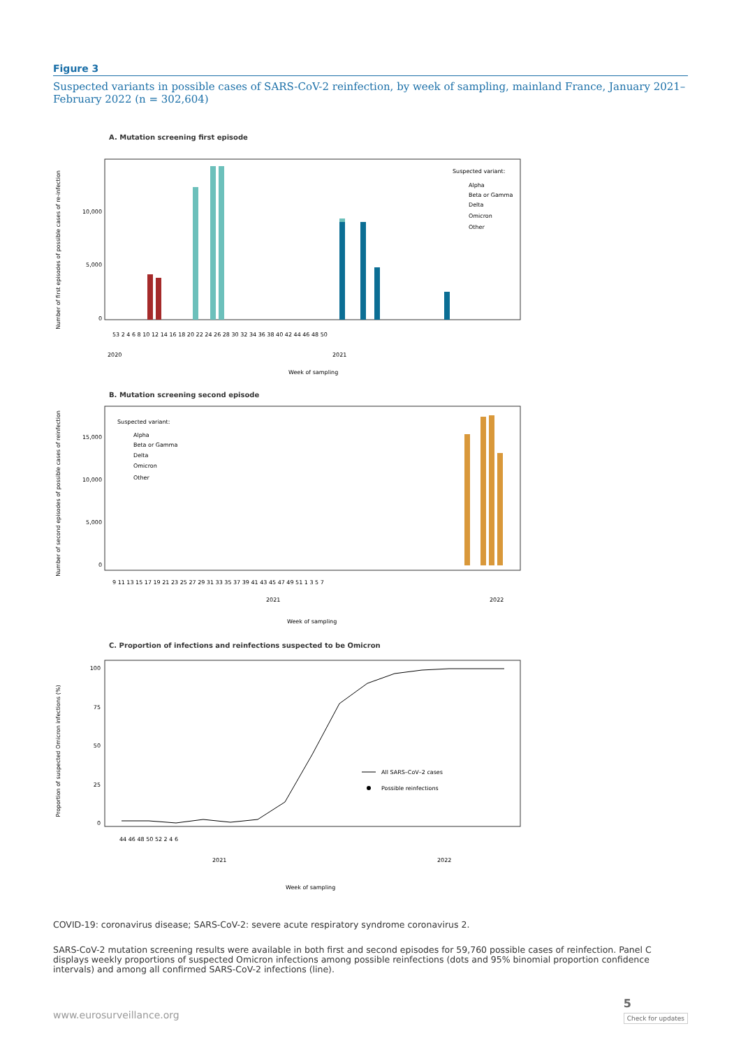Figure 3
Suspected variants in possible cases of SARS-CoV-2 reinfection, by week of sampling, mainland France, January 2021–February 2022 (n = 302,604)
A. Mutation screening first episode
Number of first episodes of possible cases of re-infection
10,000
5,000
0
Suspected variant:
Alpha
Beta or Gamma
Delta
Omicron
Other
53 2 4 6 8 10 12 14 16 18 20 22 24 26 28 30 32 34 36 38 40 42 44 46 48 50
2020
2021
Week of sampling
B. Mutation screening second episode
Number of second episodes of possible cases of reinfection
15,000
10,000
5,000
0
Suspected variant:
Alpha
Beta or Gamma
Delta
Omicron
Other
9 11 13 15 17 19 21 23 25 27 29 31 33 35 37 39 41 43 45 47 49 51 1 3 5 7
2021
2022
Week of sampling
C. Proportion of infections and reinfections suspected to be Omicron
Proportion of suspected Omicron infections (%)
100
75
50
25
0
All SARS–CoV–2 cases
Possible reinfections
44 46 48 50 52 2 4 6
2021
2022
Week of sampling
COVID-19: coronavirus disease; SARS-CoV-2: severe acute respiratory syndrome coronavirus 2.
SARS-CoV-2 mutation screening results were available in both first and second episodes for 59,760 possible cases of reinfection. Panel C displays weekly proportions of suspected Omicron infections among possible reinfections (dots and 95% binomial proportion confidence intervals) and among all confirmed SARS-CoV-2 infections (line).
www.eurosurveillance.org
5
Check for updates